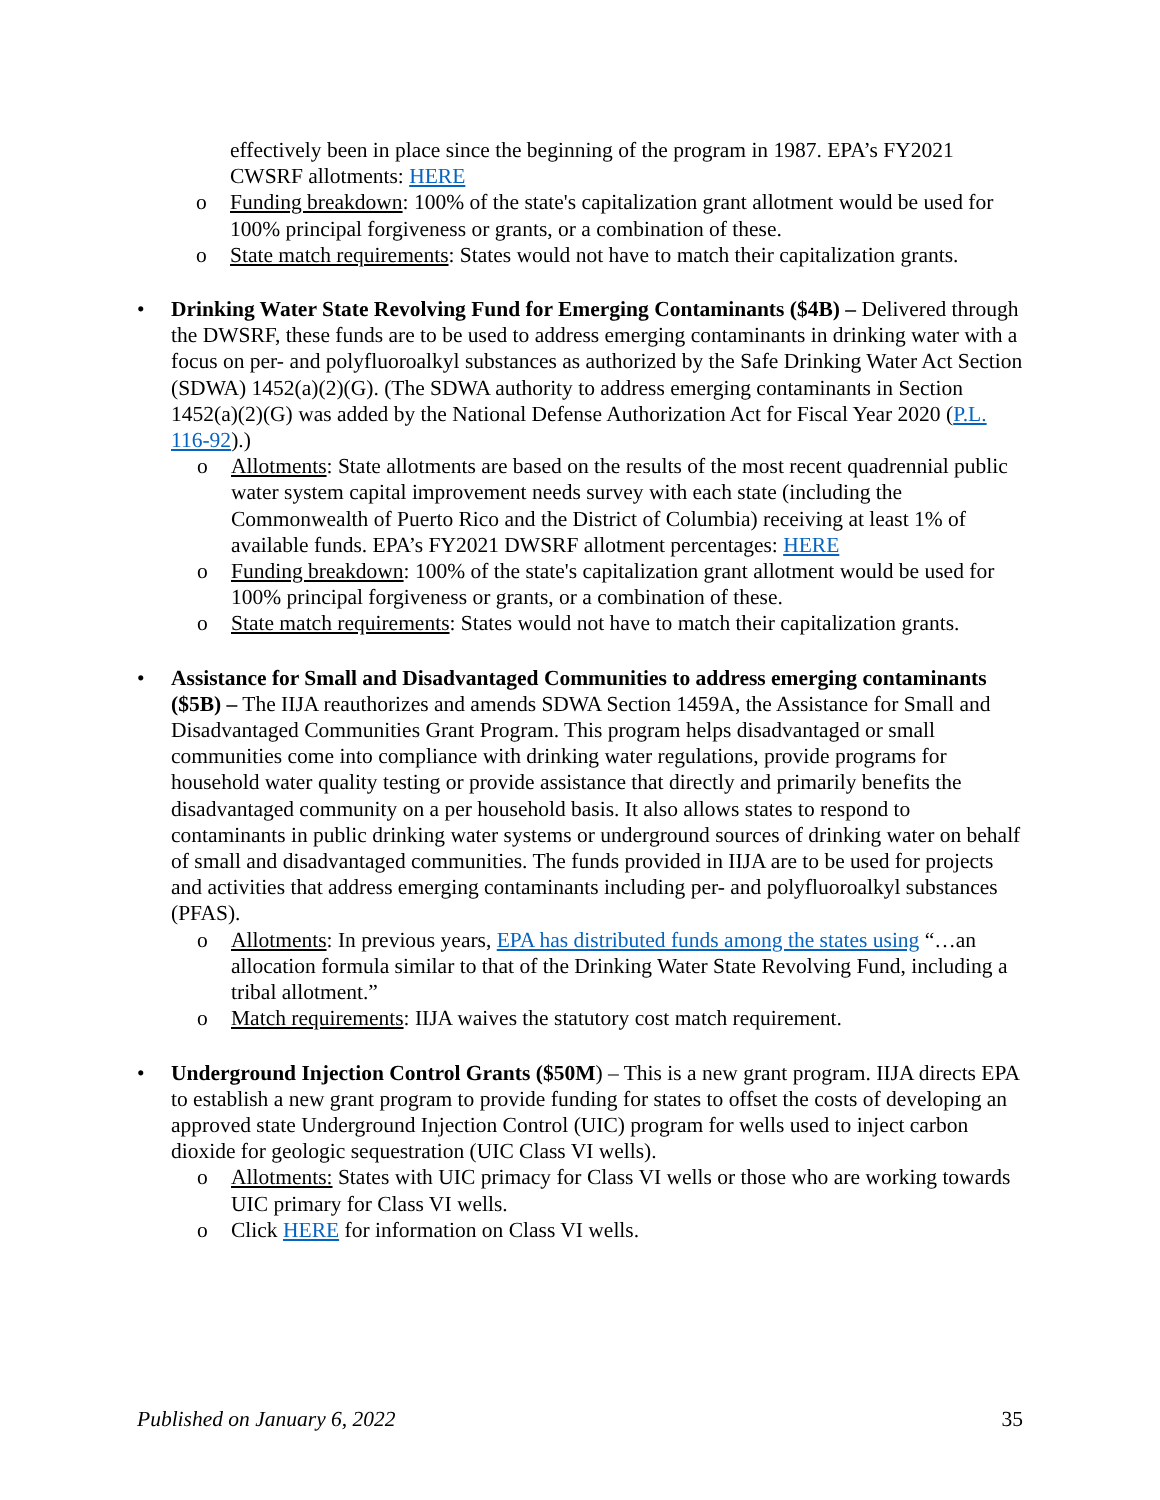effectively been in place since the beginning of the program in 1987. EPA’s FY2021 CWSRF allotments: HERE
o Funding breakdown: 100% of the state's capitalization grant allotment would be used for 100% principal forgiveness or grants, or a combination of these.
o State match requirements: States would not have to match their capitalization grants.
• Drinking Water State Revolving Fund for Emerging Contaminants ($4B) – Delivered through the DWSRF, these funds are to be used to address emerging contaminants in drinking water with a focus on per- and polyfluoroalkyl substances as authorized by the Safe Drinking Water Act Section (SDWA) 1452(a)(2)(G). (The SDWA authority to address emerging contaminants in Section 1452(a)(2)(G) was added by the National Defense Authorization Act for Fiscal Year 2020 (P.L. 116-92).)
o Allotments: State allotments are based on the results of the most recent quadrennial public water system capital improvement needs survey with each state (including the Commonwealth of Puerto Rico and the District of Columbia) receiving at least 1% of available funds. EPA’s FY2021 DWSRF allotment percentages: HERE
o Funding breakdown: 100% of the state's capitalization grant allotment would be used for 100% principal forgiveness or grants, or a combination of these.
o State match requirements: States would not have to match their capitalization grants.
• Assistance for Small and Disadvantaged Communities to address emerging contaminants ($5B) – The IIJA reauthorizes and amends SDWA Section 1459A, the Assistance for Small and Disadvantaged Communities Grant Program. This program helps disadvantaged or small communities come into compliance with drinking water regulations, provide programs for household water quality testing or provide assistance that directly and primarily benefits the disadvantaged community on a per household basis. It also allows states to respond to contaminants in public drinking water systems or underground sources of drinking water on behalf of small and disadvantaged communities. The funds provided in IIJA are to be used for projects and activities that address emerging contaminants including per- and polyfluoroalkyl substances (PFAS).
o Allotments: In previous years, EPA has distributed funds among the states using “…an allocation formula similar to that of the Drinking Water State Revolving Fund, including a tribal allotment.”
o Match requirements: IIJA waives the statutory cost match requirement.
• Underground Injection Control Grants ($50M) – This is a new grant program. IIJA directs EPA to establish a new grant program to provide funding for states to offset the costs of developing an approved state Underground Injection Control (UIC) program for wells used to inject carbon dioxide for geologic sequestration (UIC Class VI wells).
o Allotments: States with UIC primacy for Class VI wells or those who are working towards UIC primary for Class VI wells.
o Click HERE for information on Class VI wells.
Published on January 6, 2022 35